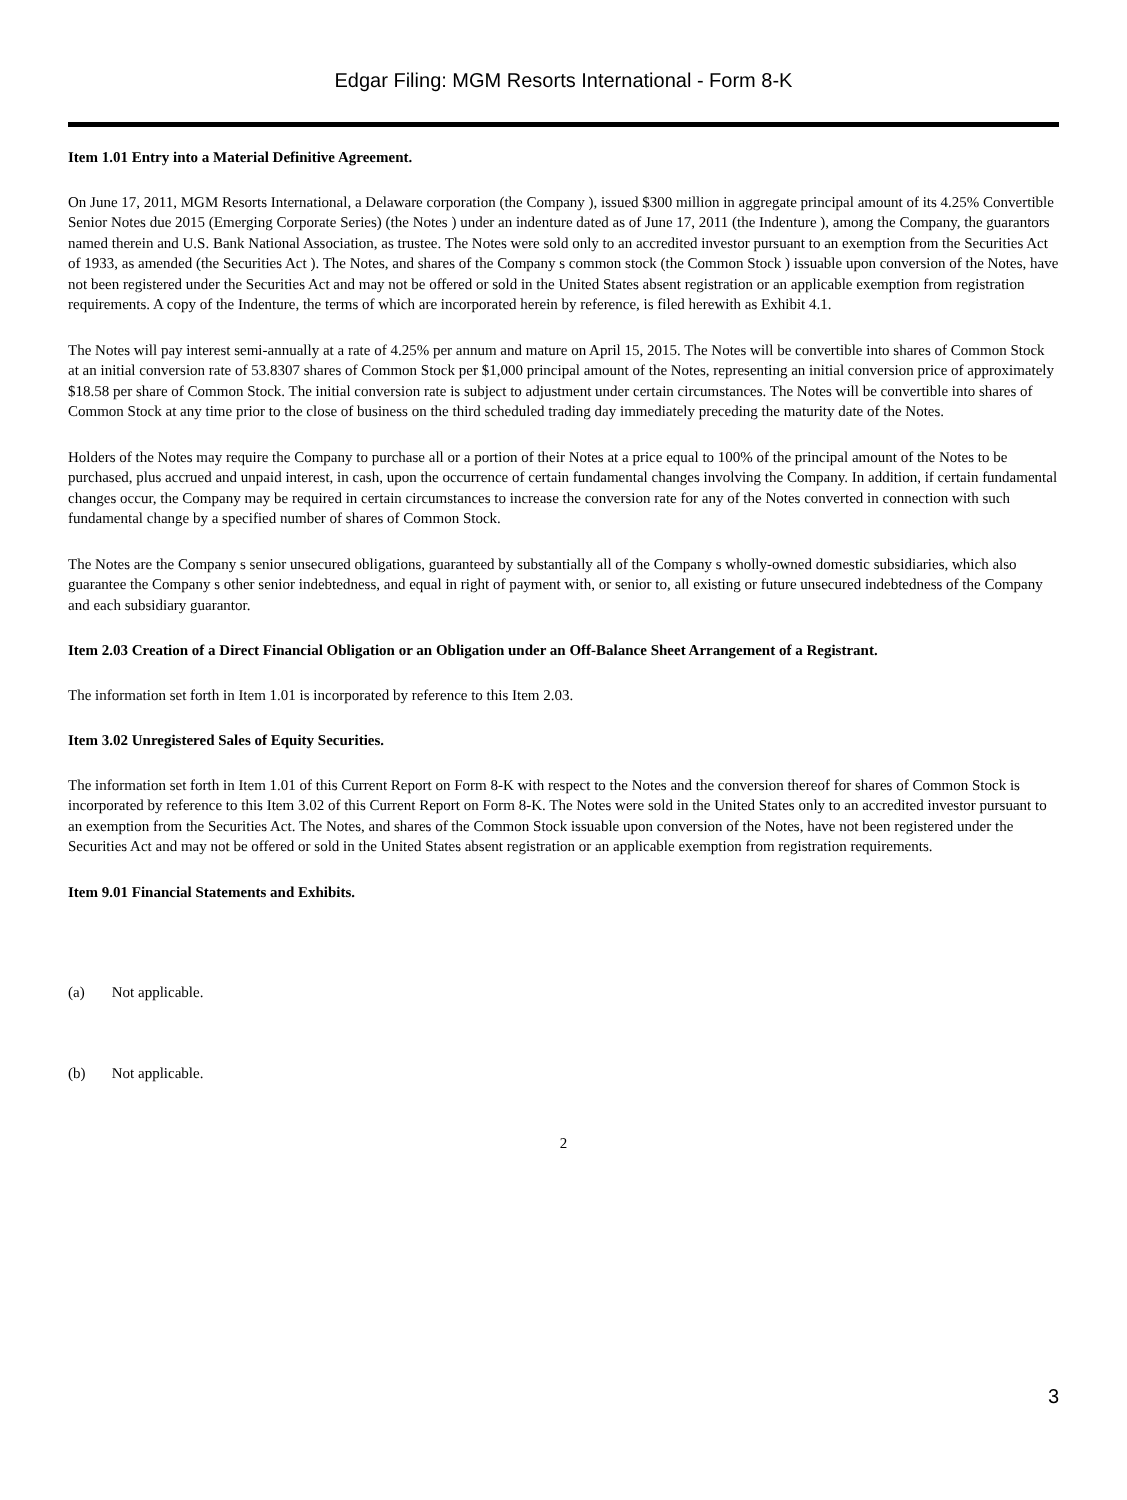Edgar Filing: MGM Resorts International - Form 8-K
Item 1.01 Entry into a Material Definitive Agreement.
On June 17, 2011, MGM Resorts International, a Delaware corporation (the Company ), issued $300 million in aggregate principal amount of its 4.25% Convertible Senior Notes due 2015 (Emerging Corporate Series) (the Notes ) under an indenture dated as of June 17, 2011 (the Indenture ), among the Company, the guarantors named therein and U.S. Bank National Association, as trustee. The Notes were sold only to an accredited investor pursuant to an exemption from the Securities Act of 1933, as amended (the Securities Act ). The Notes, and shares of the Company s common stock (the Common Stock ) issuable upon conversion of the Notes, have not been registered under the Securities Act and may not be offered or sold in the United States absent registration or an applicable exemption from registration requirements. A copy of the Indenture, the terms of which are incorporated herein by reference, is filed herewith as Exhibit 4.1.
The Notes will pay interest semi-annually at a rate of 4.25% per annum and mature on April 15, 2015. The Notes will be convertible into shares of Common Stock at an initial conversion rate of 53.8307 shares of Common Stock per $1,000 principal amount of the Notes, representing an initial conversion price of approximately $18.58 per share of Common Stock. The initial conversion rate is subject to adjustment under certain circumstances. The Notes will be convertible into shares of Common Stock at any time prior to the close of business on the third scheduled trading day immediately preceding the maturity date of the Notes.
Holders of the Notes may require the Company to purchase all or a portion of their Notes at a price equal to 100% of the principal amount of the Notes to be purchased, plus accrued and unpaid interest, in cash, upon the occurrence of certain fundamental changes involving the Company. In addition, if certain fundamental changes occur, the Company may be required in certain circumstances to increase the conversion rate for any of the Notes converted in connection with such fundamental change by a specified number of shares of Common Stock.
The Notes are the Company s senior unsecured obligations, guaranteed by substantially all of the Company s wholly-owned domestic subsidiaries, which also guarantee the Company s other senior indebtedness, and equal in right of payment with, or senior to, all existing or future unsecured indebtedness of the Company and each subsidiary guarantor.
Item 2.03 Creation of a Direct Financial Obligation or an Obligation under an Off-Balance Sheet Arrangement of a Registrant.
The information set forth in Item 1.01 is incorporated by reference to this Item 2.03.
Item 3.02 Unregistered Sales of Equity Securities.
The information set forth in Item 1.01 of this Current Report on Form 8-K with respect to the Notes and the conversion thereof for shares of Common Stock is incorporated by reference to this Item 3.02 of this Current Report on Form 8-K. The Notes were sold in the United States only to an accredited investor pursuant to an exemption from the Securities Act. The Notes, and shares of the Common Stock issuable upon conversion of the Notes, have not been registered under the Securities Act and may not be offered or sold in the United States absent registration or an applicable exemption from registration requirements.
Item 9.01 Financial Statements and Exhibits.
(a) Not applicable.
(b) Not applicable.
2
3